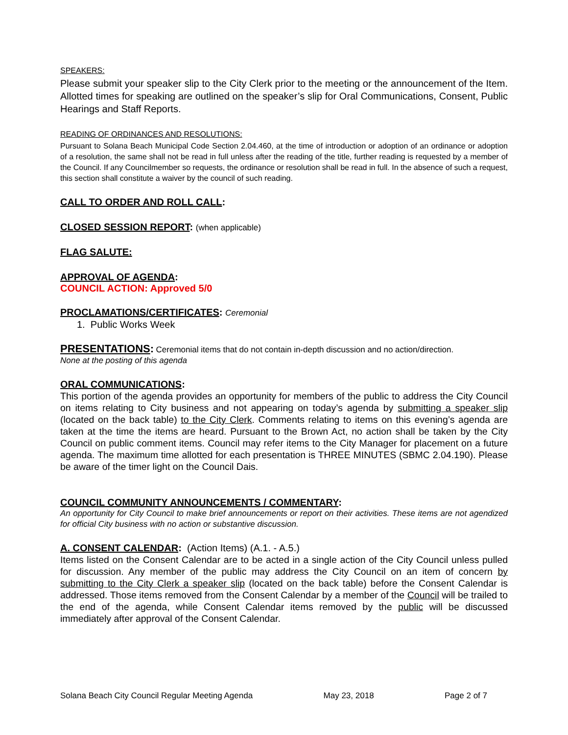SPEAKERS:
Please submit your speaker slip to the City Clerk prior to the meeting or the announcement of the Item. Allotted times for speaking are outlined on the speaker’s slip for Oral Communications, Consent, Public Hearings and Staff Reports.
READING OF ORDINANCES AND RESOLUTIONS:
Pursuant to Solana Beach Municipal Code Section 2.04.460, at the time of introduction or adoption of an ordinance or adoption of a resolution, the same shall not be read in full unless after the reading of the title, further reading is requested by a member of the Council. If any Councilmember so requests, the ordinance or resolution shall be read in full. In the absence of such a request, this section shall constitute a waiver by the council of such reading.
CALL TO ORDER AND ROLL CALL:
CLOSED SESSION REPORT: (when applicable)
FLAG SALUTE:
APPROVAL OF AGENDA:
COUNCIL ACTION: Approved 5/0
PROCLAMATIONS/CERTIFICATES: Ceremonial
1. Public Works Week
PRESENTATIONS: Ceremonial items that do not contain in-depth discussion and no action/direction.
None at the posting of this agenda
ORAL COMMUNICATIONS:
This portion of the agenda provides an opportunity for members of the public to address the City Council on items relating to City business and not appearing on today’s agenda by submitting a speaker slip (located on the back table) to the City Clerk. Comments relating to items on this evening’s agenda are taken at the time the items are heard. Pursuant to the Brown Act, no action shall be taken by the City Council on public comment items. Council may refer items to the City Manager for placement on a future agenda. The maximum time allotted for each presentation is THREE MINUTES (SBMC 2.04.190). Please be aware of the timer light on the Council Dais.
COUNCIL COMMUNITY ANNOUNCEMENTS / COMMENTARY:
An opportunity for City Council to make brief announcements or report on their activities. These items are not agendized for official City business with no action or substantive discussion.
A. CONSENT CALENDAR: (Action Items) (A.1. - A.5.)
Items listed on the Consent Calendar are to be acted in a single action of the City Council unless pulled for discussion. Any member of the public may address the City Council on an item of concern by submitting to the City Clerk a speaker slip (located on the back table) before the Consent Calendar is addressed. Those items removed from the Consent Calendar by a member of the Council will be trailed to the end of the agenda, while Consent Calendar items removed by the public will be discussed immediately after approval of the Consent Calendar.
Solana Beach City Council Regular Meeting Agenda May 23, 2018 Page 2 of 7